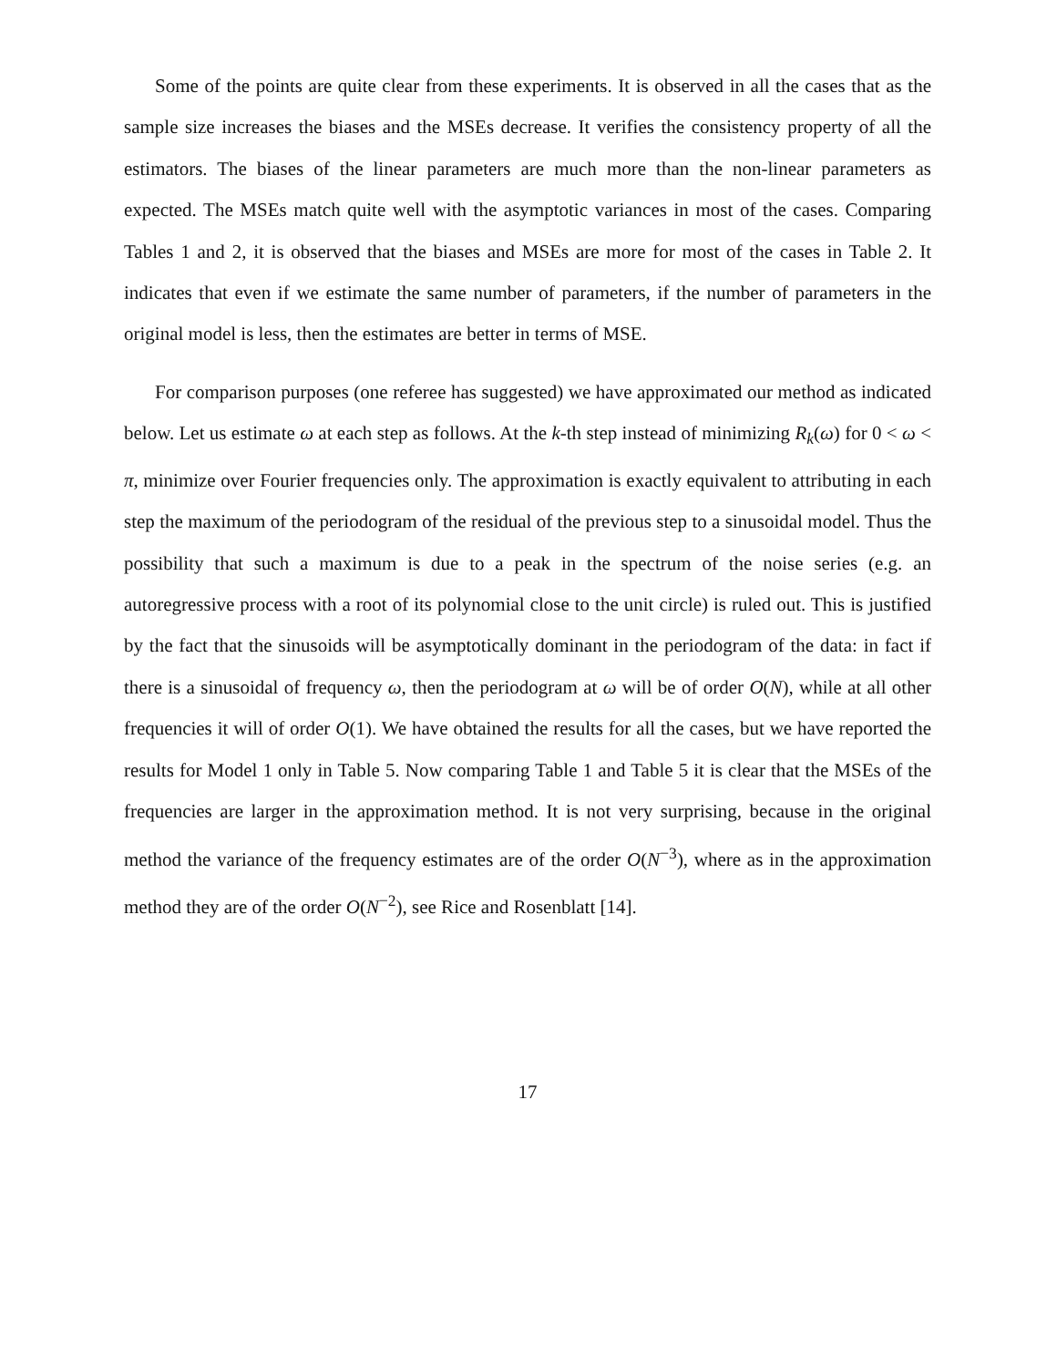Some of the points are quite clear from these experiments. It is observed in all the cases that as the sample size increases the biases and the MSEs decrease. It verifies the consistency property of all the estimators. The biases of the linear parameters are much more than the non-linear parameters as expected. The MSEs match quite well with the asymptotic variances in most of the cases. Comparing Tables 1 and 2, it is observed that the biases and MSEs are more for most of the cases in Table 2. It indicates that even if we estimate the same number of parameters, if the number of parameters in the original model is less, then the estimates are better in terms of MSE.
For comparison purposes (one referee has suggested) we have approximated our method as indicated below. Let us estimate ω at each step as follows. At the k-th step instead of minimizing R<sub>k</sub>(ω) for 0 < ω < π, minimize over Fourier frequencies only. The approximation is exactly equivalent to attributing in each step the maximum of the periodogram of the residual of the previous step to a sinusoidal model. Thus the possibility that such a maximum is due to a peak in the spectrum of the noise series (e.g. an autoregressive process with a root of its polynomial close to the unit circle) is ruled out. This is justified by the fact that the sinusoids will be asymptotically dominant in the periodogram of the data: in fact if there is a sinusoidal of frequency ω, then the periodogram at ω will be of order O(N), while at all other frequencies it will of order O(1). We have obtained the results for all the cases, but we have reported the results for Model 1 only in Table 5. Now comparing Table 1 and Table 5 it is clear that the MSEs of the frequencies are larger in the approximation method. It is not very surprising, because in the original method the variance of the frequency estimates are of the order O(N<sup>−3</sup>), where as in the approximation method they are of the order O(N<sup>−2</sup>), see Rice and Rosenblatt [14].
17